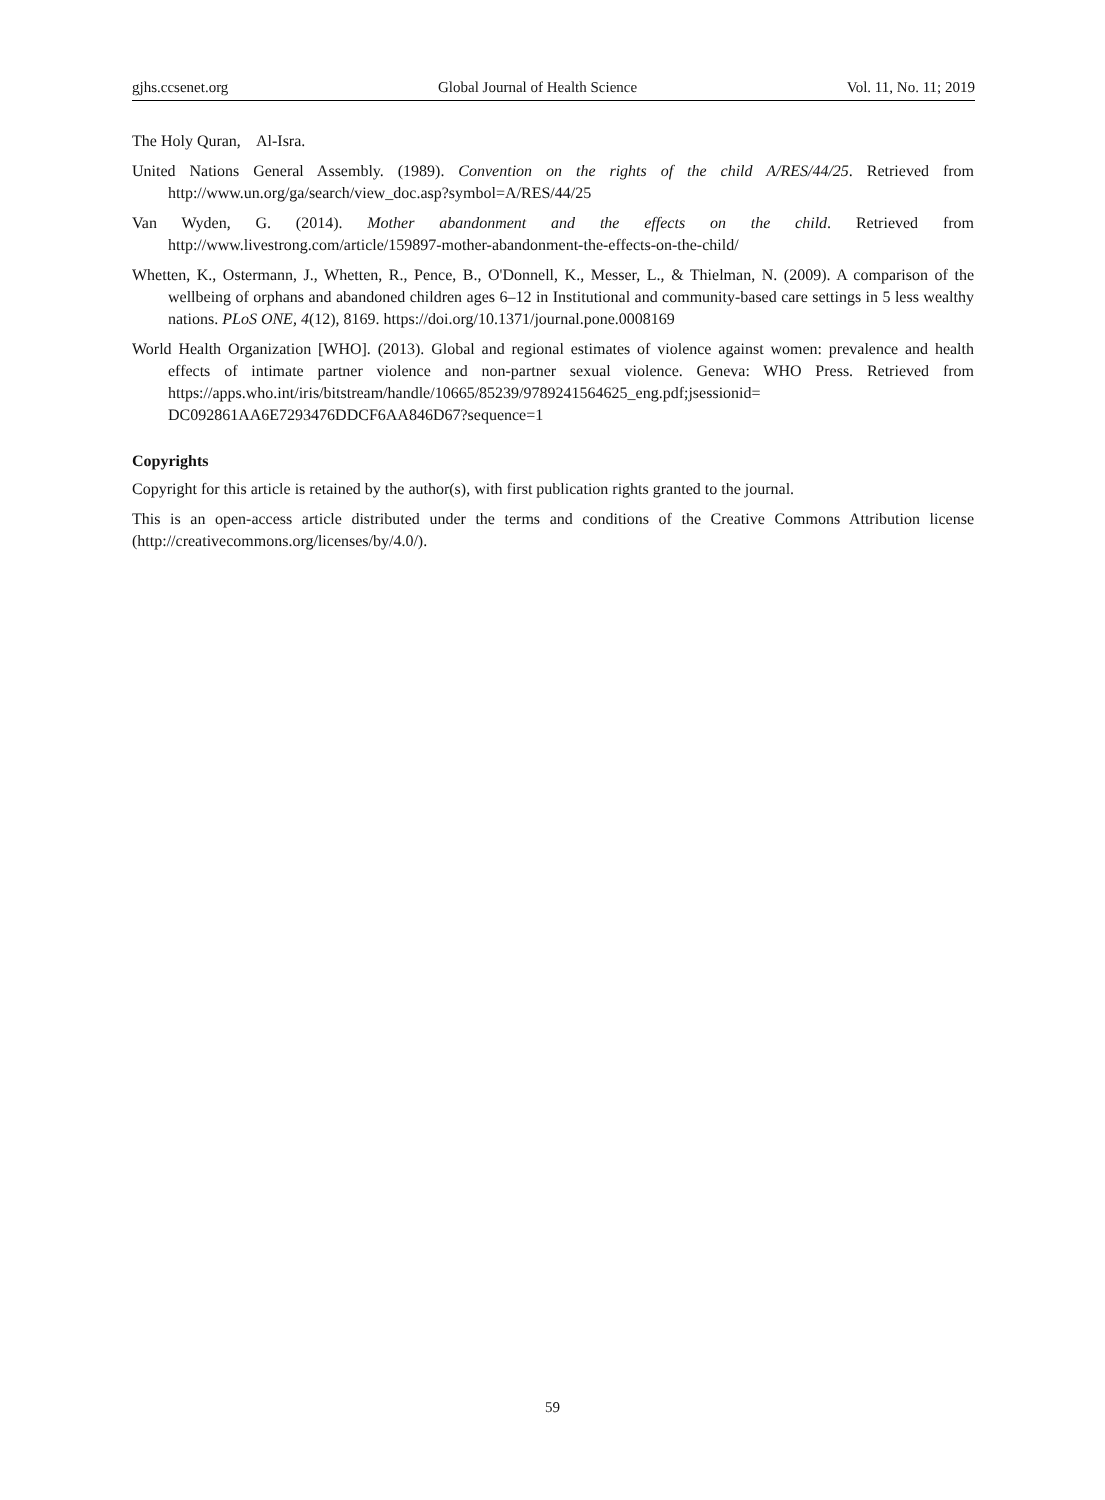gjhs.ccsenet.org Global Journal of Health Science Vol. 11, No. 11; 2019
The Holy Quran, Al-Isra.
United Nations General Assembly. (1989). Convention on the rights of the child A/RES/44/25. Retrieved from http://www.un.org/ga/search/view_doc.asp?symbol=A/RES/44/25
Van Wyden, G. (2014). Mother abandonment and the effects on the child. Retrieved from http://www.livestrong.com/article/159897-mother-abandonment-the-effects-on-the-child/
Whetten, K., Ostermann, J., Whetten, R., Pence, B., O'Donnell, K., Messer, L., & Thielman, N. (2009). A comparison of the wellbeing of orphans and abandoned children ages 6–12 in Institutional and community-based care settings in 5 less wealthy nations. PLoS ONE, 4(12), 8169. https://doi.org/10.1371/journal.pone.0008169
World Health Organization [WHO]. (2013). Global and regional estimates of violence against women: prevalence and health effects of intimate partner violence and non-partner sexual violence. Geneva: WHO Press. Retrieved from https://apps.who.int/iris/bitstream/handle/10665/85239/9789241564625_eng.pdf;jsessionid= DC092861AA6E7293476DDCF6AA846D67?sequence=1
Copyrights
Copyright for this article is retained by the author(s), with first publication rights granted to the journal.
This is an open-access article distributed under the terms and conditions of the Creative Commons Attribution license (http://creativecommons.org/licenses/by/4.0/).
59